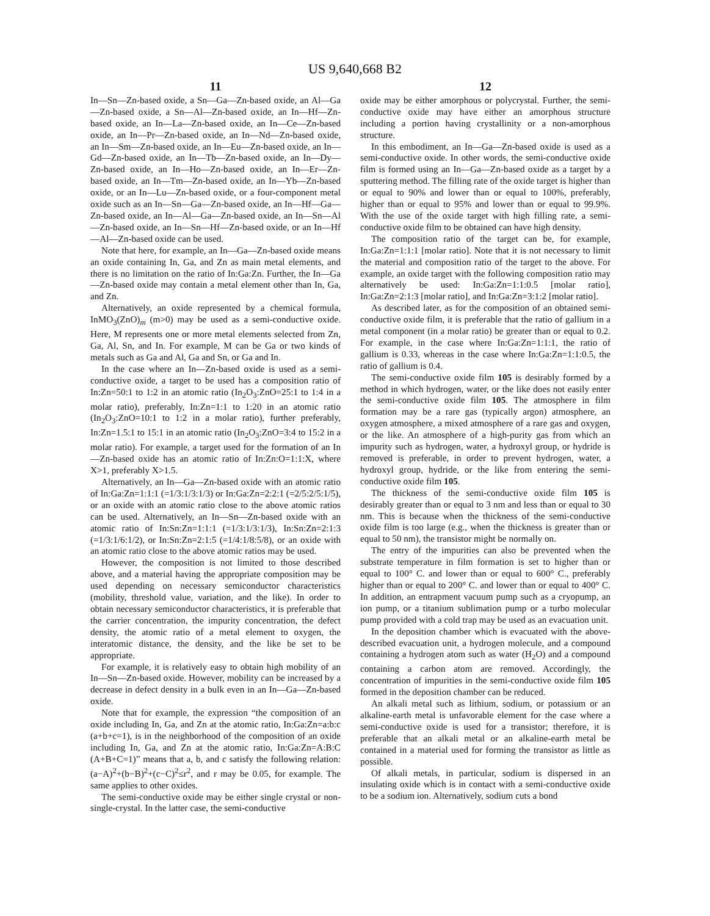US 9,640,668 B2
11
In—Sn—Zn-based oxide, a Sn—Ga—Zn-based oxide, an Al—Ga—Zn-based oxide, a Sn—Al—Zn-based oxide, an In—Hf—Zn-based oxide, an In—La—Zn-based oxide, an In—Ce—Zn-based oxide, an In—Pr—Zn-based oxide, an In—Nd—Zn-based oxide, an In—Sm—Zn-based oxide, an In—Eu—Zn-based oxide, an In—Gd—Zn-based oxide, an In—Tb—Zn-based oxide, an In—Dy—Zn-based oxide, an In—Ho—Zn-based oxide, an In—Er—Zn-based oxide, an In—Tm—Zn-based oxide, an In—Yb—Zn-based oxide, or an In—Lu—Zn-based oxide, or a four-component metal oxide such as an In—Sn—Ga—Zn-based oxide, an In—Hf—Ga—Zn-based oxide, an In—Al—Ga—Zn-based oxide, an In—Sn—Al—Zn-based oxide, an In—Sn—Hf—Zn-based oxide, or an In—Hf—Al—Zn-based oxide can be used.
Note that here, for example, an In—Ga—Zn-based oxide means an oxide containing In, Ga, and Zn as main metal elements, and there is no limitation on the ratio of In:Ga:Zn. Further, the In—Ga—Zn-based oxide may contain a metal element other than In, Ga, and Zn.
Alternatively, an oxide represented by a chemical formula, InMO<sub>3</sub>(ZnO)<sub>m</sub> (m>0) may be used as a semi-conductive oxide. Here, M represents one or more metal elements selected from Zn, Ga, Al, Sn, and In. For example, M can be Ga or two kinds of metals such as Ga and Al, Ga and Sn, or Ga and In.
In the case where an In—Zn-based oxide is used as a semi-conductive oxide, a target to be used has a composition ratio of In:Zn=50:1 to 1:2 in an atomic ratio (In<sub>2</sub>O<sub>3</sub>:ZnO=25:1 to 1:4 in a molar ratio), preferably, In:Zn=1:1 to 1:20 in an atomic ratio (In<sub>2</sub>O<sub>3</sub>:ZnO=10:1 to 1:2 in a molar ratio), further preferably, In:Zn=1.5:1 to 15:1 in an atomic ratio (In<sub>2</sub>O<sub>3</sub>:ZnO=3:4 to 15:2 in a molar ratio). For example, a target used for the formation of an In—Zn-based oxide has an atomic ratio of In:Zn:O=1:1:X, where X>1, preferably X>1.5.
Alternatively, an In—Ga—Zn-based oxide with an atomic ratio of In:Ga:Zn=1:1:1 (=1/3:1/3:1/3) or In:Ga:Zn=2:2:1 (=2/5:2/5:1/5), or an oxide with an atomic ratio close to the above atomic ratios can be used. Alternatively, an In—Sn—Zn-based oxide with an atomic ratio of In:Sn:Zn=1:1:1 (=1/3:1/3:1/3), In:Sn:Zn=2:1:3 (=1/3:1/6:1/2), or In:Sn:Zn=2:1:5 (=1/4:1/8:5/8), or an oxide with an atomic ratio close to the above atomic ratios may be used.
However, the composition is not limited to those described above, and a material having the appropriate composition may be used depending on necessary semiconductor characteristics (mobility, threshold value, variation, and the like). In order to obtain necessary semiconductor characteristics, it is preferable that the carrier concentration, the impurity concentration, the defect density, the atomic ratio of a metal element to oxygen, the interatomic distance, the density, and the like be set to be appropriate.
For example, it is relatively easy to obtain high mobility of an In—Sn—Zn-based oxide. However, mobility can be increased by a decrease in defect density in a bulk even in an In—Ga—Zn-based oxide.
Note that for example, the expression “the composition of an oxide including In, Ga, and Zn at the atomic ratio, In:Ga:Zn=a:b:c (a+b+c=1), is in the neighborhood of the composition of an oxide including In, Ga, and Zn at the atomic ratio, In:Ga:Zn=A:B:C (A+B+C=1)” means that a, b, and c satisfy the following relation: (a−A)<sup>2</sup>+(b−B)<sup>2</sup>+(c−C)<sup>2</sup>≤r<sup>2</sup>, and r may be 0.05, for example. The same applies to other oxides.
The semi-conductive oxide may be either single crystal or non-single-crystal. In the latter case, the semi-conductive
12
oxide may be either amorphous or polycrystal. Further, the semi-conductive oxide may have either an amorphous structure including a portion having crystallinity or a non-amorphous structure.
In this embodiment, an In—Ga—Zn-based oxide is used as a semi-conductive oxide. In other words, the semi-conductive oxide film is formed using an In—Ga—Zn-based oxide as a target by a sputtering method. The filling rate of the oxide target is higher than or equal to 90% and lower than or equal to 100%, preferably, higher than or equal to 95% and lower than or equal to 99.9%. With the use of the oxide target with high filling rate, a semi-conductive oxide film to be obtained can have high density.
The composition ratio of the target can be, for example, In:Ga:Zn=1:1:1 [molar ratio]. Note that it is not necessary to limit the material and composition ratio of the target to the above. For example, an oxide target with the following composition ratio may alternatively be used: In:Ga:Zn=1:1:0.5 [molar ratio], In:Ga:Zn=2:1:3 [molar ratio], and In:Ga:Zn=3:1:2 [molar ratio].
As described later, as for the composition of an obtained semi-conductive oxide film, it is preferable that the ratio of gallium in a metal component (in a molar ratio) be greater than or equal to 0.2. For example, in the case where In:Ga:Zn=1:1:1, the ratio of gallium is 0.33, whereas in the case where In:Ga:Zn=1:1:0.5, the ratio of gallium is 0.4.
The semi-conductive oxide film 105 is desirably formed by a method in which hydrogen, water, or the like does not easily enter the semi-conductive oxide film 105. The atmosphere in film formation may be a rare gas (typically argon) atmosphere, an oxygen atmosphere, a mixed atmosphere of a rare gas and oxygen, or the like. An atmosphere of a high-purity gas from which an impurity such as hydrogen, water, a hydroxyl group, or hydride is removed is preferable, in order to prevent hydrogen, water, a hydroxyl group, hydride, or the like from entering the semi-conductive oxide film 105.
The thickness of the semi-conductive oxide film 105 is desirably greater than or equal to 3 nm and less than or equal to 30 nm. This is because when the thickness of the semi-conductive oxide film is too large (e.g., when the thickness is greater than or equal to 50 nm), the transistor might be normally on.
The entry of the impurities can also be prevented when the substrate temperature in film formation is set to higher than or equal to 100° C. and lower than or equal to 600° C., preferably higher than or equal to 200° C. and lower than or equal to 400° C. In addition, an entrapment vacuum pump such as a cryopump, an ion pump, or a titanium sublimation pump or a turbo molecular pump provided with a cold trap may be used as an evacuation unit.
In the deposition chamber which is evacuated with the above-described evacuation unit, a hydrogen molecule, and a compound containing a hydrogen atom such as water (H<sub>2</sub>O) and a compound containing a carbon atom are removed. Accordingly, the concentration of impurities in the semi-conductive oxide film 105 formed in the deposition chamber can be reduced.
An alkali metal such as lithium, sodium, or potassium or an alkaline-earth metal is unfavorable element for the case where a semi-conductive oxide is used for a transistor; therefore, it is preferable that an alkali metal or an alkaline-earth metal be contained in a material used for forming the transistor as little as possible.
Of alkali metals, in particular, sodium is dispersed in an insulating oxide which is in contact with a semi-conductive oxide to be a sodium ion. Alternatively, sodium cuts a bond